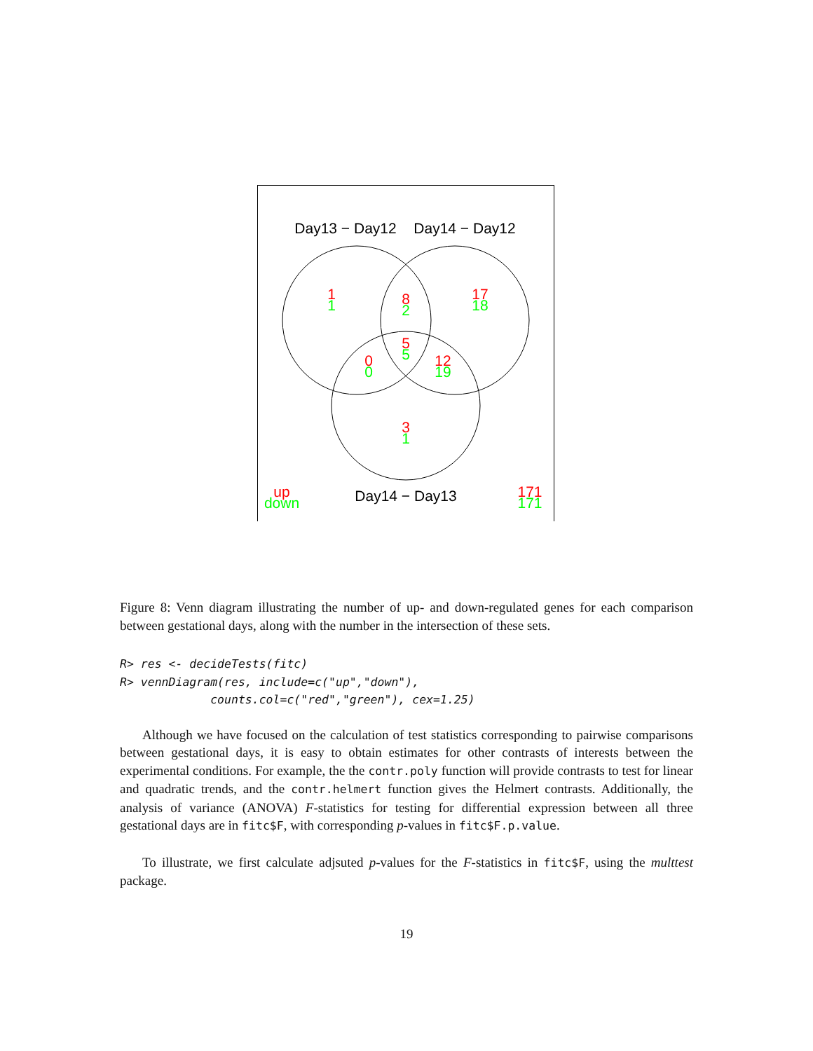Day13 − Day12
Day14 − Day12
1
1
8
2
17
18
5
5
0
0
12
19
3
1
up
down
171
171
Day14 − Day13
Figure 8: Venn diagram illustrating the number of up- and down-regulated genes for each comparison between gestational days, along with the number in the intersection of these sets.
R> res <- decideTests(fitc)
R> vennDiagram(res, include=c("up","down"),
             counts.col=c("red","green"), cex=1.25)
Although we have focused on the calculation of test statistics corresponding to pairwise comparisons between gestational days, it is easy to obtain estimates for other contrasts of interests between the experimental conditions. For example, the the contr.poly function will provide contrasts to test for linear and quadratic trends, and the contr.helmert function gives the Helmert contrasts. Additionally, the analysis of variance (ANOVA) F-statistics for testing for differential expression between all three gestational days are in fitc$F, with corresponding p-values in fitc$F.p.value.
To illustrate, we first calculate adjsuted p-values for the F-statistics in fitc$F, using the multtest package.
19